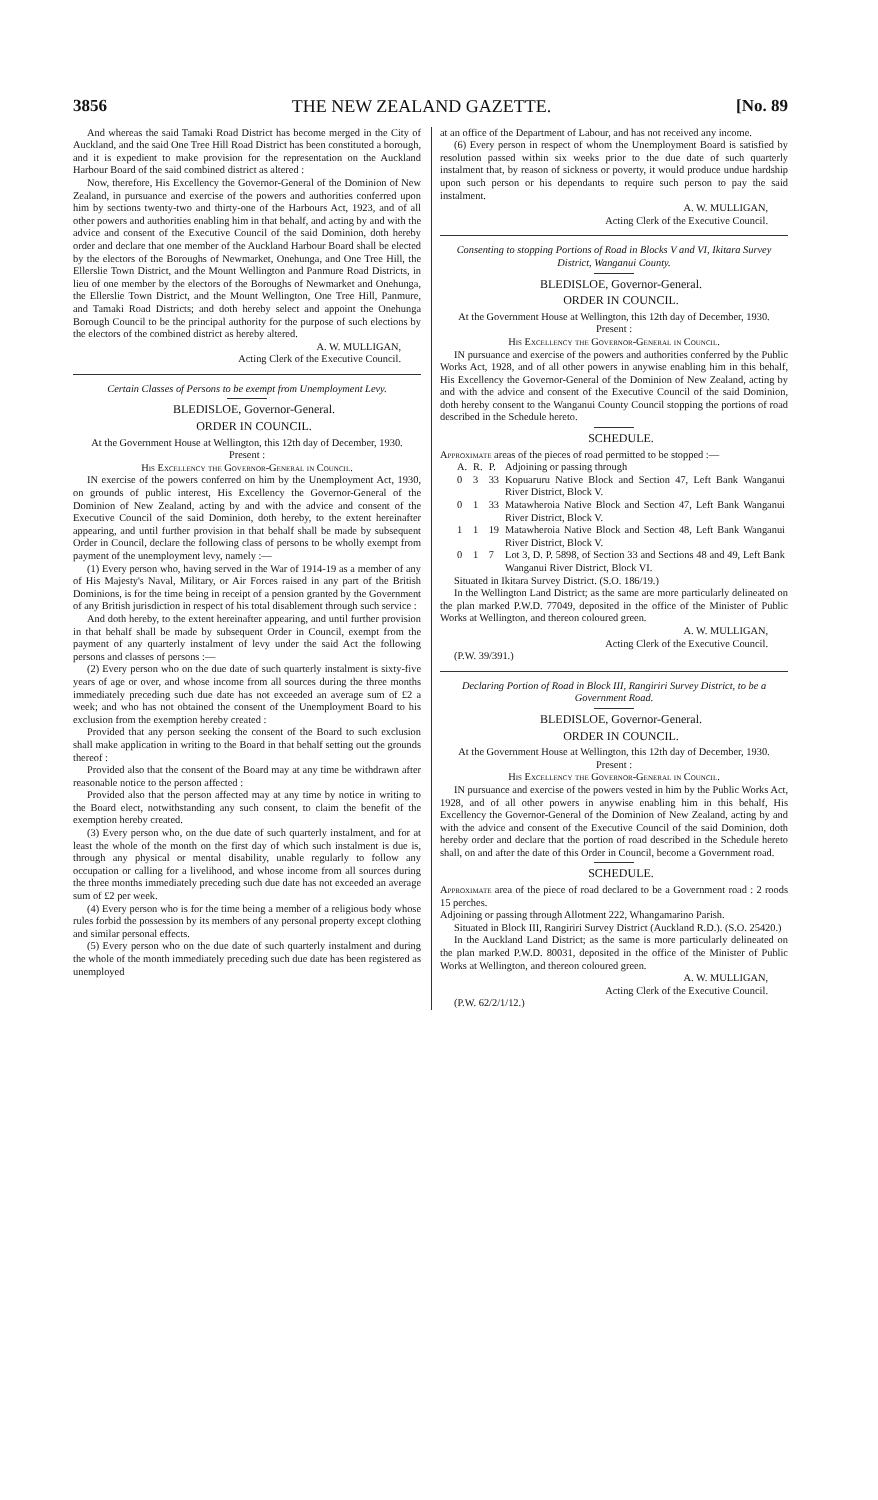3856 THE NEW ZEALAND GAZETTE. [No. 89
And whereas the said Tamaki Road District has become merged in the City of Auckland, and the said One Tree Hill Road District has been constituted a borough, and it is expedient to make provision for the representation on the Auckland Harbour Board of the said combined district as altered :
Now, therefore, His Excellency the Governor-General of the Dominion of New Zealand, in pursuance and exercise of the powers and authorities conferred upon him by sections twenty-two and thirty-one of the Harbours Act, 1923, and of all other powers and authorities enabling him in that behalf, and acting by and with the advice and consent of the Executive Council of the said Dominion, doth hereby order and declare that one member of the Auckland Harbour Board shall be elected by the electors of the Boroughs of Newmarket, Onehunga, and One Tree Hill, the Ellerslie Town District, and the Mount Wellington and Panmure Road Districts, in lieu of one member by the electors of the Boroughs of Newmarket and Onehunga, the Ellerslie Town District, and the Mount Wellington, One Tree Hill, Panmure, and Tamaki Road Districts; and doth hereby select and appoint the Onehunga Borough Council to be the principal authority for the purpose of such elections by the electors of the combined district as hereby altered.
A. W. MULLIGAN,
Acting Clerk of the Executive Council.
Certain Classes of Persons to be exempt from Unemployment Levy.
BLEDISLOE, Governor-General.
ORDER IN COUNCIL.
At the Government House at Wellington, this 12th day of December, 1930.
Present :
His Excellency the Governor-General in Council.
IN exercise of the powers conferred on him by the Unemployment Act, 1930, on grounds of public interest, His Excellency the Governor-General of the Dominion of New Zealand, acting by and with the advice and consent of the Executive Council of the said Dominion, doth hereby, to the extent hereinafter appearing, and until further provision in that behalf shall be made by subsequent Order in Council, declare the following class of persons to be wholly exempt from payment of the unemployment levy, namely :—
(1) Every person who, having served in the War of 1914-19 as a member of any of His Majesty's Naval, Military, or Air Forces raised in any part of the British Dominions, is for the time being in receipt of a pension granted by the Government of any British jurisdiction in respect of his total disablement through such service :
And doth hereby, to the extent hereinafter appearing, and until further provision in that behalf shall be made by subsequent Order in Council, exempt from the payment of any quarterly instalment of levy under the said Act the following persons and classes of persons :—
(2) Every person who on the due date of such quarterly instalment is sixty-five years of age or over, and whose income from all sources during the three months immediately preceding such due date has not exceeded an average sum of £2 a week; and who has not obtained the consent of the Unemployment Board to his exclusion from the exemption hereby created :
Provided that any person seeking the consent of the Board to such exclusion shall make application in writing to the Board in that behalf setting out the grounds thereof :
Provided also that the consent of the Board may at any time be withdrawn after reasonable notice to the person affected :
Provided also that the person affected may at any time by notice in writing to the Board elect, notwithstanding any such consent, to claim the benefit of the exemption hereby created.
(3) Every person who, on the due date of such quarterly instalment, and for at least the whole of the month on the first day of which such instalment is due is, through any physical or mental disability, unable regularly to follow any occupation or calling for a livelihood, and whose income from all sources during the three months immediately preceding such due date has not exceeded an average sum of £2 per week.
(4) Every person who is for the time being a member of a religious body whose rules forbid the possession by its members of any personal property except clothing and similar personal effects.
(5) Every person who on the due date of such quarterly instalment and during the whole of the month immediately preceding such due date has been registered as unemployed
at an office of the Department of Labour, and has not received any income.
(6) Every person in respect of whom the Unemployment Board is satisfied by resolution passed within six weeks prior to the due date of such quarterly instalment that, by reason of sickness or poverty, it would produce undue hardship upon such person or his dependants to require such person to pay the said instalment.
A. W. MULLIGAN,
Acting Clerk of the Executive Council.
Consenting to stopping Portions of Road in Blocks V and VI, Ikitara Survey District, Wanganui County.
BLEDISLOE, Governor-General.
ORDER IN COUNCIL.
At the Government House at Wellington, this 12th day of December, 1930.
Present :
His Excellency the Governor-General in Council.
IN pursuance and exercise of the powers and authorities conferred by the Public Works Act, 1928, and of all other powers in anywise enabling him in this behalf, His Excellency the Governor-General of the Dominion of New Zealand, acting by and with the advice and consent of the Executive Council of the said Dominion, doth hereby consent to the Wanganui County Council stopping the portions of road described in the Schedule hereto.
SCHEDULE.
Approximate areas of the pieces of road permitted to be stopped :—
| A. | R. | P. | Adjoining or passing through |
| --- | --- | --- | --- |
| 0 | 3 | 33 | Kopuaruru Native Block and Section 47, Left Bank Wanganui River District, Block V. |
| 0 | 1 | 33 | Matawheroia Native Block and Section 47, Left Bank Wanganui River District, Block V. |
| 1 | 1 | 19 | Matawheroia Native Block and Section 48, Left Bank Wanganui River District, Block V. |
| 0 | 1 | 7 | Lot 3, D. P. 5898, of Section 33 and Sections 48 and 49, Left Bank Wanganui River District, Block VI. |
Situated in Ikitara Survey District. (S.O. 186/19.)
In the Wellington Land District; as the same are more particularly delineated on the plan marked P.W.D. 77049, deposited in the office of the Minister of Public Works at Wellington, and thereon coloured green.
A. W. MULLIGAN,
Acting Clerk of the Executive Council.
(P.W. 39/391.)
Declaring Portion of Road in Block III, Rangiriri Survey District, to be a Government Road.
BLEDISLOE, Governor-General.
ORDER IN COUNCIL.
At the Government House at Wellington, this 12th day of December, 1930.
Present :
His Excellency the Governor-General in Council.
IN pursuance and exercise of the powers vested in him by the Public Works Act, 1928, and of all other powers in anywise enabling him in this behalf, His Excellency the Governor-General of the Dominion of New Zealand, acting by and with the advice and consent of the Executive Council of the said Dominion, doth hereby order and declare that the portion of road described in the Schedule hereto shall, on and after the date of this Order in Council, become a Government road.
SCHEDULE.
Approximate area of the piece of road declared to be a Government road : 2 roods 15 perches.
Adjoining or passing through Allotment 222, Whangamarino Parish.
Situated in Block III, Rangiriri Survey District (Auckland R.D.). (S.O. 25420.)
In the Auckland Land District; as the same is more particularly delineated on the plan marked P.W.D. 80031, deposited in the office of the Minister of Public Works at Wellington, and thereon coloured green.
A. W. MULLIGAN,
Acting Clerk of the Executive Council.
(P.W. 62/2/1/12.)